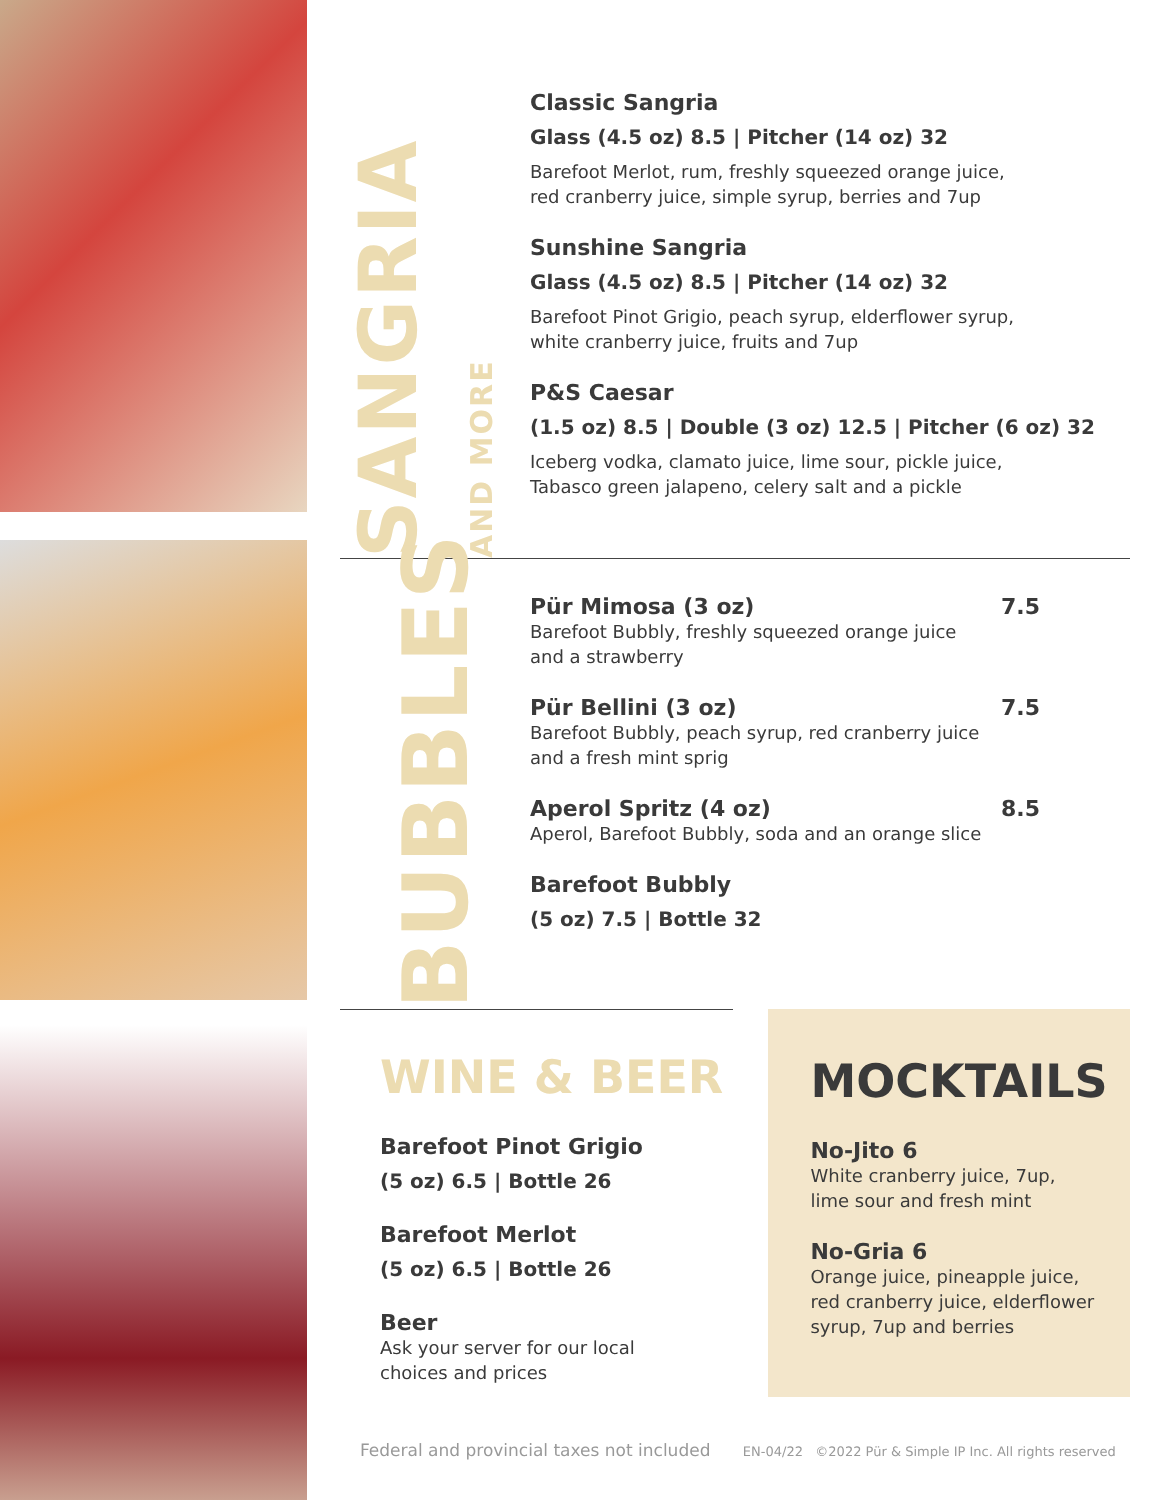SANGRIA AND MORE
Classic Sangria
Glass (4.5 oz) 8.5 | Pitcher (14 oz) 32
Barefoot Merlot, rum, freshly squeezed orange juice,
red cranberry juice, simple syrup, berries and 7up
Sunshine Sangria
Glass (4.5 oz) 8.5 | Pitcher (14 oz) 32
Barefoot Pinot Grigio, peach syrup, elderflower syrup,
white cranberry juice, fruits and 7up
P&S Caesar
(1.5 oz) 8.5 | Double (3 oz) 12.5 | Pitcher (6 oz) 32
Iceberg vodka, clamato juice, lime sour, pickle juice,
Tabasco green jalapeno, celery salt and a pickle
BUBBLES
Pür Mimosa (3 oz) 7.5
Barefoot Bubbly, freshly squeezed orange juice
and a strawberry
Pür Bellini (3 oz) 7.5
Barefoot Bubbly, peach syrup, red cranberry juice
and a fresh mint sprig
Aperol Spritz (4 oz) 8.5
Aperol, Barefoot Bubbly, soda and an orange slice
Barefoot Bubbly
(5 oz) 7.5 | Bottle 32
WINE & BEER
Barefoot Pinot Grigio
(5 oz) 6.5 | Bottle 26
Barefoot Merlot
(5 oz) 6.5 | Bottle 26
Beer
Ask your server for our local
choices and prices
MOCKTAILS
No-Jito 6
White cranberry juice, 7up,
lime sour and fresh mint
No-Gria 6
Orange juice, pineapple juice,
red cranberry juice, elderflower
syrup, 7up and berries
Federal and provincial taxes not included EN-04/22 ©2022 Pür & Simple IP Inc. All rights reserved